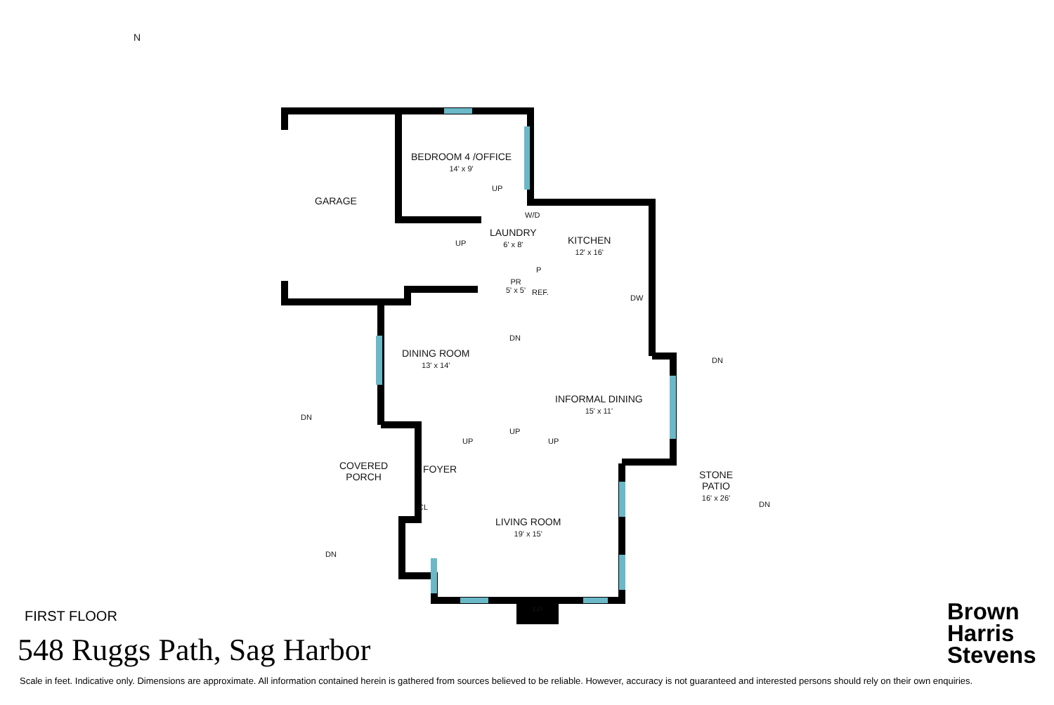N
BEDROOM 4 /OFFICE
14' x 9'
GARAGE
UP
W/D
LAUNDRY
6' x 8'
UP
KITCHEN
12' x 16'
P
PR
5' x 5'
REF.
DW
DN
DINING ROOM
13' x 14'
DN
INFORMAL DINING
15' x 11'
DN
UP
UP UP
COVERED
PORCH
FOYER
STONE
PATIO
16' x 26'
CL DN
LIVING ROOM
19' x 15'
DN
FP
FIRST FLOOR
548 Ruggs Path, Sag Harbor
Brown
Harris
Stevens
Scale in feet. Indicative only. Dimensions are approximate. All information contained herein is gathered from sources believed to be reliable. However, accuracy is not guaranteed and interested persons should rely on their own enquiries.